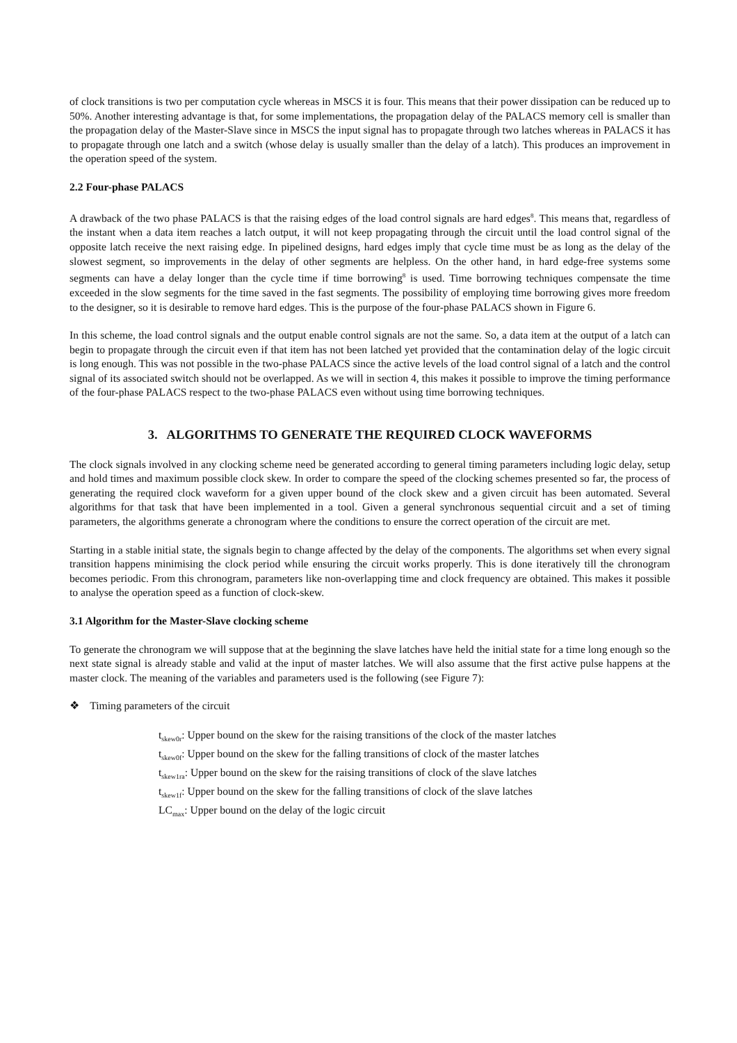of clock transitions is two per computation cycle whereas in MSCS it is four. This means that their power dissipation can be reduced up to 50%. Another interesting advantage is that, for some implementations, the propagation delay of the PALACS memory cell is smaller than the propagation delay of the Master-Slave since in MSCS the input signal has to propagate through two latches whereas in PALACS it has to propagate through one latch and a switch (whose delay is usually smaller than the delay of a latch). This produces an improvement in the operation speed of the system.
2.2 Four-phase PALACS
A drawback of the two phase PALACS is that the raising edges of the load control signals are hard edges<sup>8</sup>. This means that, regardless of the instant when a data item reaches a latch output, it will not keep propagating through the circuit until the load control signal of the opposite latch receive the next raising edge. In pipelined designs, hard edges imply that cycle time must be as long as the delay of the slowest segment, so improvements in the delay of other segments are helpless. On the other hand, in hard edge-free systems some segments can have a delay longer than the cycle time if time borrowing<sup>8</sup> is used. Time borrowing techniques compensate the time exceeded in the slow segments for the time saved in the fast segments. The possibility of employing time borrowing gives more freedom to the designer, so it is desirable to remove hard edges. This is the purpose of the four-phase PALACS shown in Figure 6.
In this scheme, the load control signals and the output enable control signals are not the same. So, a data item at the output of a latch can begin to propagate through the circuit even if that item has not been latched yet provided that the contamination delay of the logic circuit is long enough. This was not possible in the two-phase PALACS since the active levels of the load control signal of a latch and the control signal of its associated switch should not be overlapped. As we will in section 4, this makes it possible to improve the timing performance of the four-phase PALACS respect to the two-phase PALACS even without using time borrowing techniques.
3. ALGORITHMS TO GENERATE THE REQUIRED CLOCK WAVEFORMS
The clock signals involved in any clocking scheme need be generated according to general timing parameters including logic delay, setup and hold times and maximum possible clock skew. In order to compare the speed of the clocking schemes presented so far, the process of generating the required clock waveform for a given upper bound of the clock skew and a given circuit has been automated. Several algorithms for that task that have been implemented in a tool. Given a general synchronous sequential circuit and a set of timing parameters, the algorithms generate a chronogram where the conditions to ensure the correct operation of the circuit are met.
Starting in a stable initial state, the signals begin to change affected by the delay of the components. The algorithms set when every signal transition happens minimising the clock period while ensuring the circuit works properly. This is done iteratively till the chronogram becomes periodic. From this chronogram, parameters like non-overlapping time and clock frequency are obtained. This makes it possible to analyse the operation speed as a function of clock-skew.
3.1 Algorithm for the Master-Slave clocking scheme
To generate the chronogram we will suppose that at the beginning the slave latches have held the initial state for a time long enough so the next state signal is already stable and valid at the input of master latches. We will also assume that the first active pulse happens at the master clock. The meaning of the variables and parameters used is the following (see Figure 7):
❖ Timing parameters of the circuit
t<sub>skew0r</sub>: Upper bound on the skew for the raising transitions of the clock of the master latches
t<sub>skew0f</sub>: Upper bound on the skew for the falling transitions of clock of the master latches
t<sub>skew1ra</sub>: Upper bound on the skew for the raising transitions of clock of the slave latches
t<sub>skew1f</sub>: Upper bound on the skew for the falling transitions of clock of the slave latches
LC<sub>max</sub>: Upper bound on the delay of the logic circuit